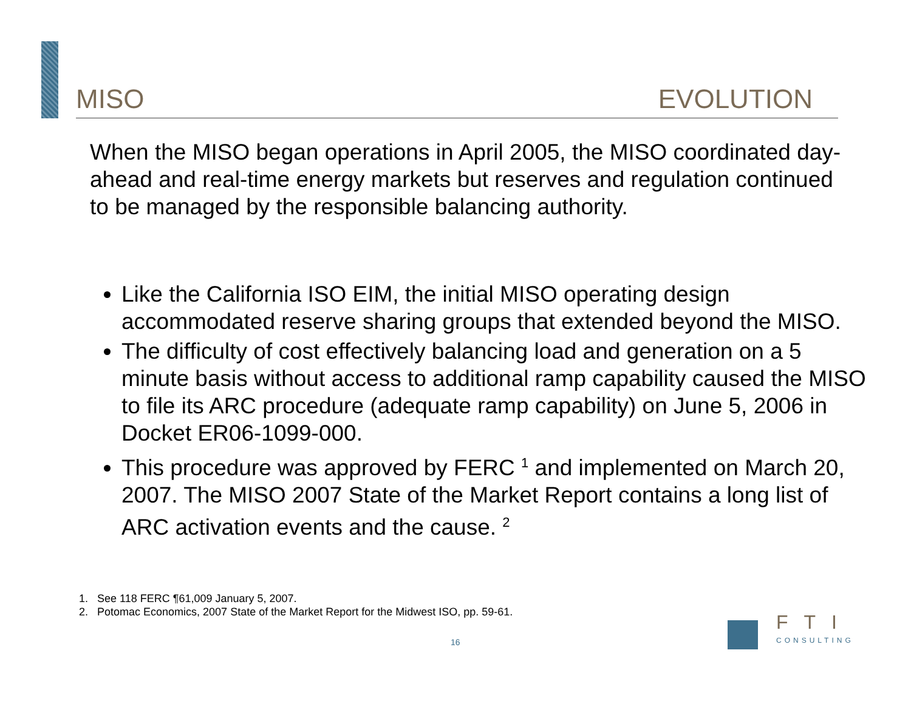MISO EVOLUTION
When the MISO began operations in April 2005, the MISO coordinated day-ahead and real-time energy markets but reserves and regulation continued to be managed by the responsible balancing authority.
Like the California ISO EIM, the initial MISO operating design accommodated reserve sharing groups that extended beyond the MISO.
The difficulty of cost effectively balancing load and generation on a 5 minute basis without access to additional ramp capability caused the MISO to file its ARC procedure (adequate ramp capability) on June 5, 2006 in Docket ER06-1099-000.
This procedure was approved by FERC <sup>1</sup> and implemented on March 20, 2007. The MISO 2007 State of the Market Report contains a long list of ARC activation events and the cause. <sup>2</sup>
1. See 118 FERC ¶61,009 January 5, 2007.
2. Potomac Economics, 2007 State of the Market Report for the Midwest ISO, pp. 59-61.
16
FTI
CONSULTING